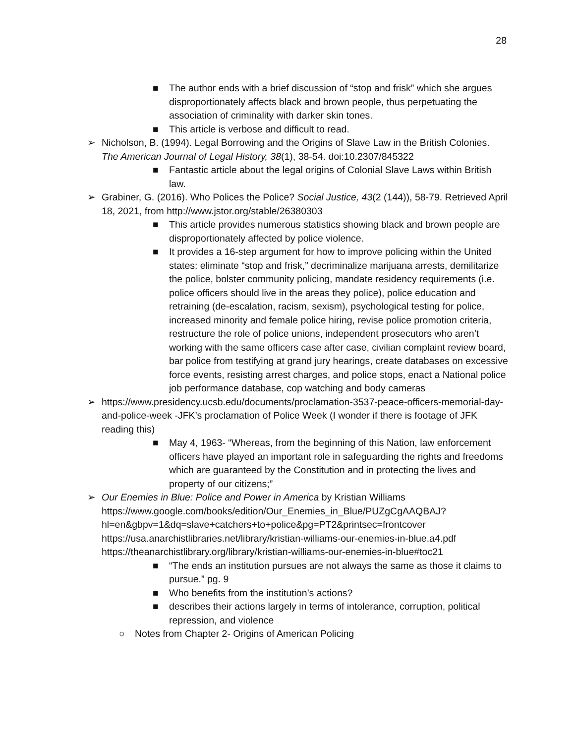28
■ The author ends with a brief discussion of “stop and frisk” which she argues disproportionately affects black and brown people, thus perpetuating the association of criminality with darker skin tones.
■ This article is verbose and difficult to read.
➢ Nicholson, B. (1994). Legal Borrowing and the Origins of Slave Law in the British Colonies. The American Journal of Legal History, 38(1), 38-54. doi:10.2307/845322
■ Fantastic article about the legal origins of Colonial Slave Laws within British law.
➢ Grabiner, G. (2016). Who Polices the Police? Social Justice, 43(2 (144)), 58-79. Retrieved April 18, 2021, from http://www.jstor.org/stable/26380303
■ This article provides numerous statistics showing black and brown people are disproportionately affected by police violence.
■ It provides a 16-step argument for how to improve policing within the United states: eliminate “stop and frisk,” decriminalize marijuana arrests, demilitarize the police, bolster community policing, mandate residency requirements (i.e. police officers should live in the areas they police), police education and retraining (de-escalation, racism, sexism), psychological testing for police, increased minority and female police hiring, revise police promotion criteria, restructure the role of police unions, independent prosecutors who aren’t working with the same officers case after case, civilian complaint review board, bar police from testifying at grand jury hearings, create databases on excessive force events, resisting arrest charges, and police stops, enact a National police job performance database, cop watching and body cameras
➢ https://www.presidency.ucsb.edu/documents/proclamation-3537-peace-officers-memorial-day-and-police-week -JFK’s proclamation of Police Week (I wonder if there is footage of JFK reading this)
■ May 4, 1963- “Whereas, from the beginning of this Nation, law enforcement officers have played an important role in safeguarding the rights and freedoms which are guaranteed by the Constitution and in protecting the lives and property of our citizens;”
➢ Our Enemies in Blue: Police and Power in America by Kristian Williams https://www.google.com/books/edition/Our_Enemies_in_Blue/PUZgCgAAQBAJ?hl=en&gbpv=1&dq=slave+catchers+to+police&pg=PT2&printsec=frontcover https://usa.anarchistlibraries.net/library/kristian-williams-our-enemies-in-blue.a4.pdf https://theanarchistlibrary.org/library/kristian-williams-our-enemies-in-blue#toc21
■ “The ends an institution pursues are not always the same as those it claims to pursue.” pg. 9
■ Who benefits from the institution’s actions?
■ describes their actions largely in terms of intolerance, corruption, political repression, and violence
○ Notes from Chapter 2- Origins of American Policing